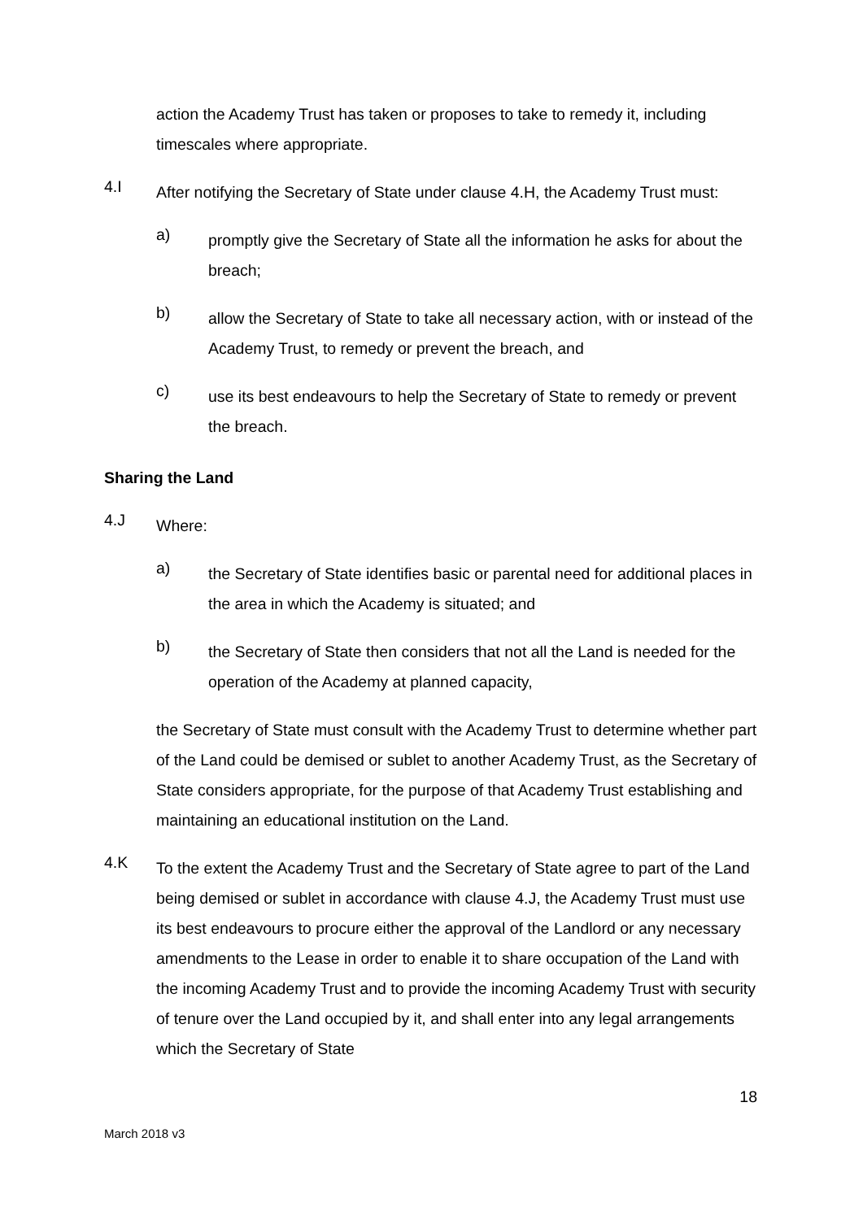action the Academy Trust has taken or proposes to take to remedy it, including timescales where appropriate.
4.I
After notifying the Secretary of State under clause 4.H, the Academy Trust must:
a)
promptly give the Secretary of State all the information he asks for about the breach;
b)
allow the Secretary of State to take all necessary action, with or instead of the Academy Trust, to remedy or prevent the breach, and
c)
use its best endeavours to help the Secretary of State to remedy or prevent the breach.
Sharing the Land
4.J
Where:
a)
the Secretary of State identifies basic or parental need for additional places in the area in which the Academy is situated; and
b)
the Secretary of State then considers that not all the Land is needed for the operation of the Academy at planned capacity,
the Secretary of State must consult with the Academy Trust to determine whether part of the Land could be demised or sublet to another Academy Trust, as the Secretary of State considers appropriate, for the purpose of that Academy Trust establishing and maintaining an educational institution on the Land.
4.K
To the extent the Academy Trust and the Secretary of State agree to part of the Land being demised or sublet in accordance with clause 4.J, the Academy Trust must use its best endeavours to procure either the approval of the Landlord or any necessary amendments to the Lease in order to enable it to share occupation of the Land with the incoming Academy Trust and to provide the incoming Academy Trust with security of tenure over the Land occupied by it, and shall enter into any legal arrangements which the Secretary of State
18
March 2018 v3